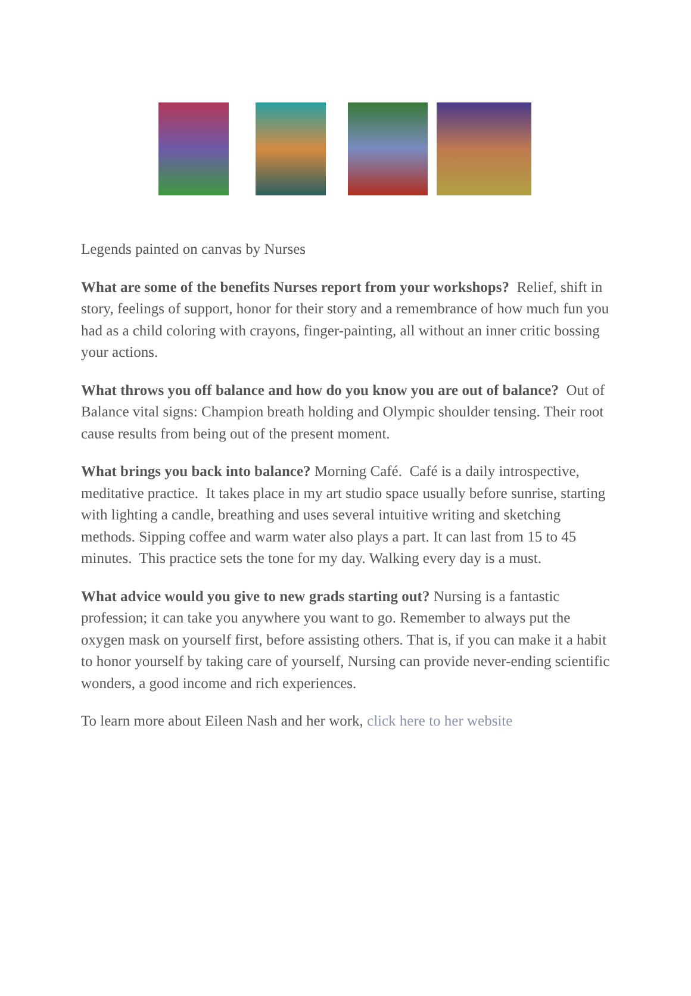Legends painted on canvas by Nurses
What are some of the benefits Nurses report from your workshops? Relief, shift in story, feelings of support, honor for their story and a remembrance of how much fun you had as a child coloring with crayons, finger-painting, all without an inner critic bossing your actions.
What throws you off balance and how do you know you are out of balance? Out of Balance vital signs: Champion breath holding and Olympic shoulder tensing. Their root cause results from being out of the present moment.
What brings you back into balance? Morning Café. Café is a daily introspective, meditative practice. It takes place in my art studio space usually before sunrise, starting with lighting a candle, breathing and uses several intuitive writing and sketching methods. Sipping coffee and warm water also plays a part. It can last from 15 to 45 minutes. This practice sets the tone for my day. Walking every day is a must.
What advice would you give to new grads starting out? Nursing is a fantastic profession; it can take you anywhere you want to go. Remember to always put the oxygen mask on yourself first, before assisting others. That is, if you can make it a habit to honor yourself by taking care of yourself, Nursing can provide never-ending scientific wonders, a good income and rich experiences.
To learn more about Eileen Nash and her work, click here to her website